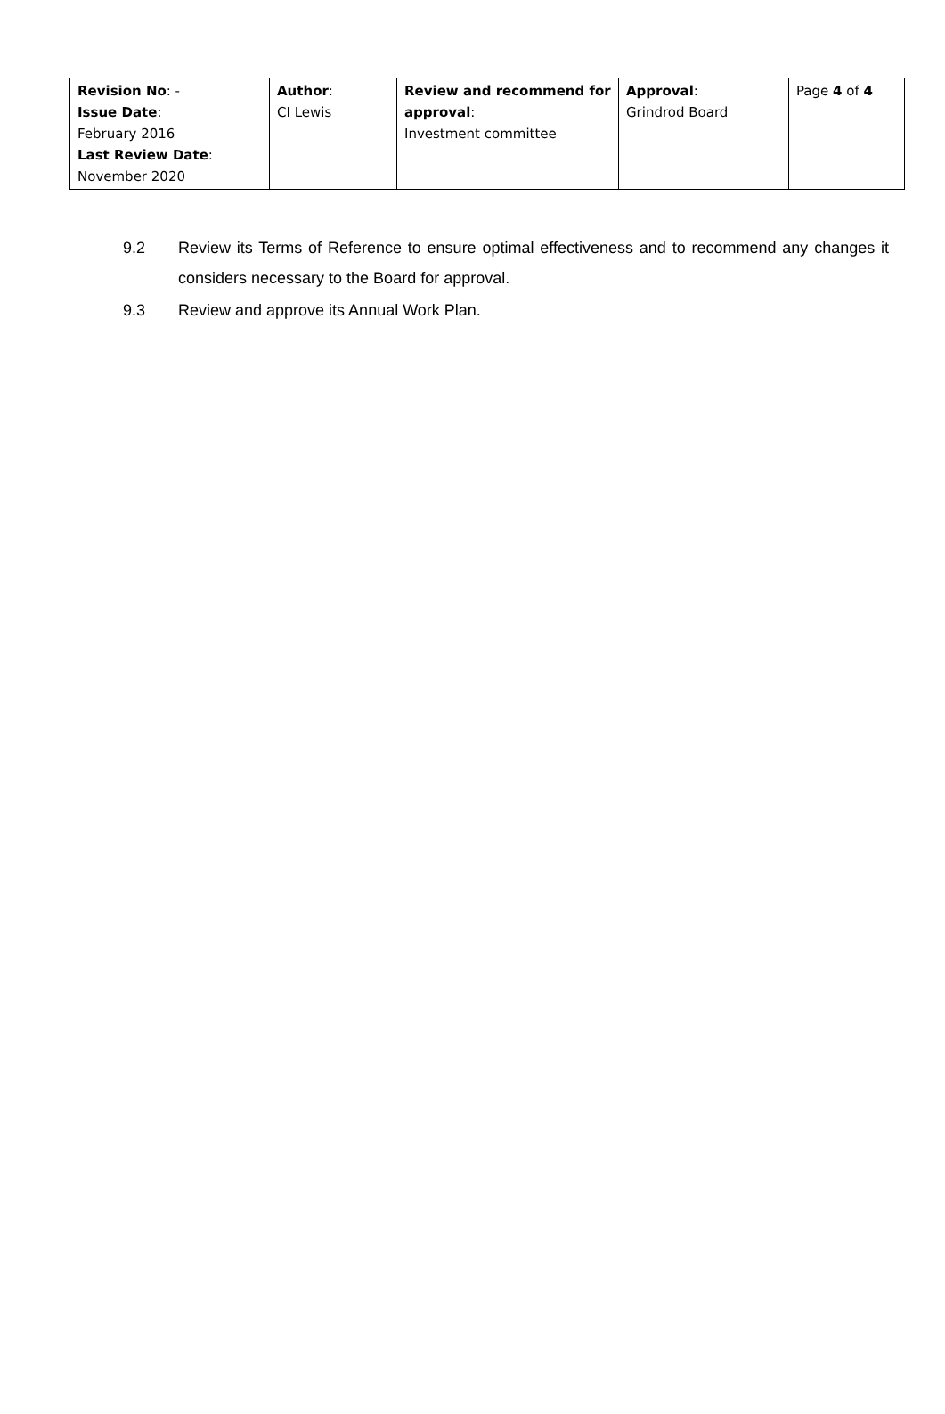| Revision No : - Issue Date : February 2016 Last Review Date : November 2020 | Author : CI Lewis | Review and recommend for approval : Investment committee | Approval : Grindrod Board | Page 4 of 4 |
9.2 Review its Terms of Reference to ensure optimal effectiveness and to recommend any changes it considers necessary to the Board for approval.
9.3 Review and approve its Annual Work Plan.